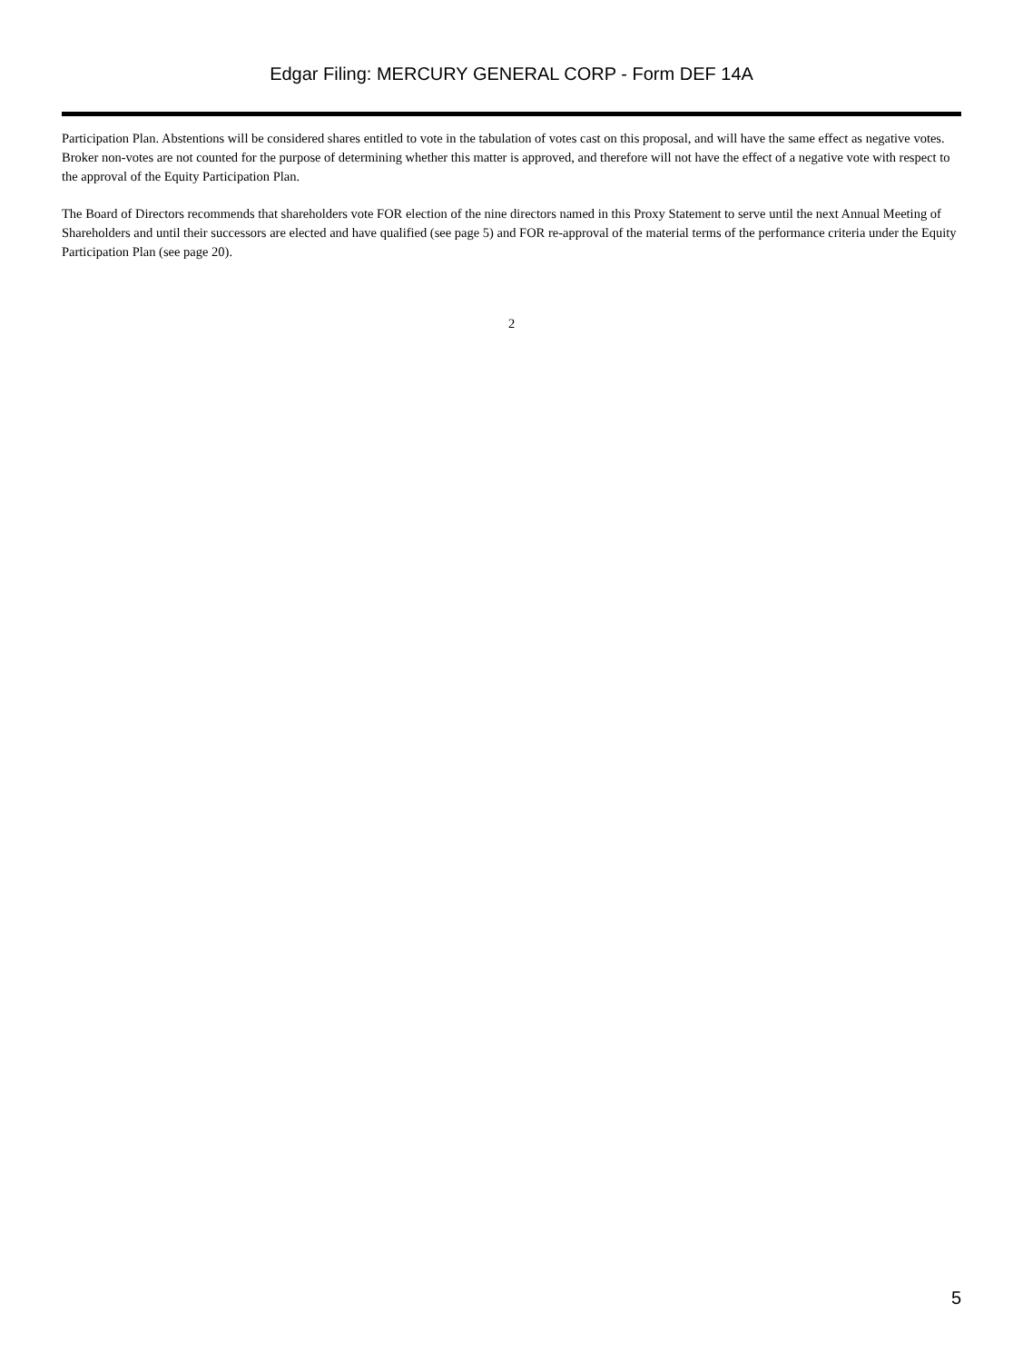Edgar Filing: MERCURY GENERAL CORP - Form DEF 14A
Participation Plan. Abstentions will be considered shares entitled to vote in the tabulation of votes cast on this proposal, and will have the same effect as negative votes. Broker non-votes are not counted for the purpose of determining whether this matter is approved, and therefore will not have the effect of a negative vote with respect to the approval of the Equity Participation Plan.
The Board of Directors recommends that shareholders vote FOR election of the nine directors named in this Proxy Statement to serve until the next Annual Meeting of Shareholders and until their successors are elected and have qualified (see page 5) and FOR re-approval of the material terms of the performance criteria under the Equity Participation Plan (see page 20).
2
5